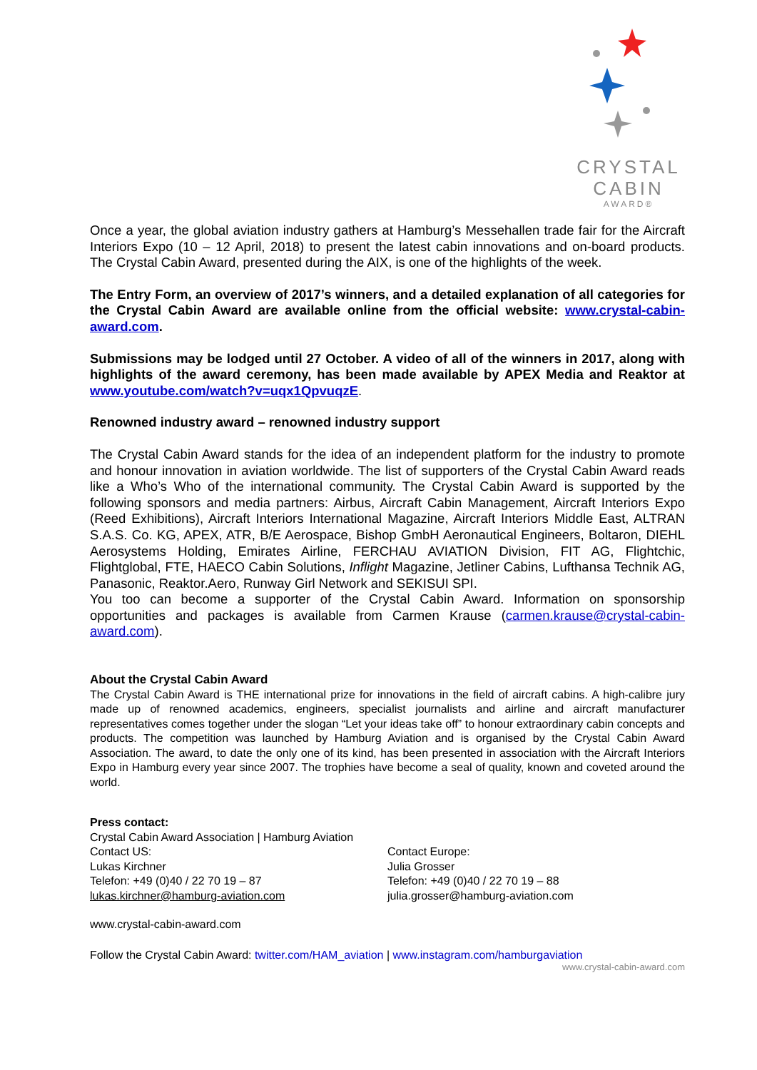CRYSTAL
CABIN
AWARD®
Once a year, the global aviation industry gathers at Hamburg’s Messehallen trade fair for the Aircraft Interiors Expo (10 – 12 April, 2018) to present the latest cabin innovations and on-board products. The Crystal Cabin Award, presented during the AIX, is one of the highlights of the week.
The Entry Form, an overview of 2017’s winners, and a detailed explanation of all categories for the Crystal Cabin Award are available online from the official website: www.crystal-cabin-award.com.
Submissions may be lodged until 27 October. A video of all of the winners in 2017, along with highlights of the award ceremony, has been made available by APEX Media and Reaktor at www.youtube.com/watch?v=uqx1QpvuqzE.
Renowned industry award – renowned industry support
The Crystal Cabin Award stands for the idea of an independent platform for the industry to promote and honour innovation in aviation worldwide. The list of supporters of the Crystal Cabin Award reads like a Who’s Who of the international community. The Crystal Cabin Award is supported by the following sponsors and media partners: Airbus, Aircraft Cabin Management, Aircraft Interiors Expo (Reed Exhibitions), Aircraft Interiors International Magazine, Aircraft Interiors Middle East, ALTRAN S.A.S. Co. KG, APEX, ATR, B/E Aerospace, Bishop GmbH Aeronautical Engineers, Boltaron, DIEHL Aerosystems Holding, Emirates Airline, FERCHAU AVIATION Division, FIT AG, Flightchic, Flightglobal, FTE, HAECO Cabin Solutions, Inflight Magazine, Jetliner Cabins, Lufthansa Technik AG, Panasonic, Reaktor.Aero, Runway Girl Network and SEKISUI SPI.
You too can become a supporter of the Crystal Cabin Award. Information on sponsorship opportunities and packages is available from Carmen Krause (carmen.krause@crystal-cabin-award.com).
About the Crystal Cabin Award
The Crystal Cabin Award is THE international prize for innovations in the field of aircraft cabins. A high-calibre jury made up of renowned academics, engineers, specialist journalists and airline and aircraft manufacturer representatives comes together under the slogan “Let your ideas take off” to honour extraordinary cabin concepts and products. The competition was launched by Hamburg Aviation and is organised by the Crystal Cabin Award Association. The award, to date the only one of its kind, has been presented in association with the Aircraft Interiors Expo in Hamburg every year since 2007. The trophies have become a seal of quality, known and coveted around the world.
Press contact:
Crystal Cabin Award Association | Hamburg Aviation
Contact US:
Lukas Kirchner
Telefon: +49 (0)40 / 22 70 19 – 87
lukas.kirchner@hamburg-aviation.com
Contact Europe:
Julia Grosser
Telefon: +49 (0)40 / 22 70 19 – 88
julia.grosser@hamburg-aviation.com
www.crystal-cabin-award.com
Follow the Crystal Cabin Award: twitter.com/HAM_aviation | www.instagram.com/hamburgaviation
www.crystal-cabin-award.com